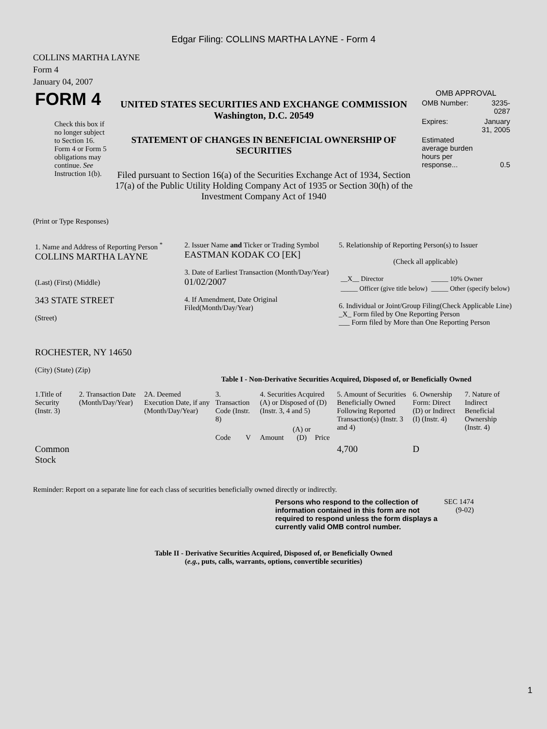Edgar Filing: COLLINS MARTHA LAYNE - Form 4
COLLINS MARTHA LAYNE
Form 4
January 04, 2007
| FORM 4 Check this box if no longer subject to Section 16. Form 4 or Form 5 obligations may continue. See Instruction 1(b). | UNITED STATES SECURITIES AND EXCHANGE COMMISSION Washington, D.C. 20549 STATEMENT OF CHANGES IN BENEFICIAL OWNERSHIP OF SECURITIES Filed pursuant to Section 16(a) of the Securities Exchange Act of 1934, Section 17(a) of the Public Utility Holding Company Act of 1935 or Section 30(h) of the Investment Company Act of 1940 | OMB APPROVAL / OMB Number: / 3235-0287 / / Expires: / January 31, 2005 / / Estimated average burden hours per response... / 0.5 / |
(Print or Type Responses)
| 1. Name and Address of Reporting Person <sup>*</sup> COLLINS MARTHA LAYNE (Last) (First) (Middle) 343 STATE STREET (Street) ROCHESTER, NY 14650 (City) (State) (Zip) | 2. Issuer Name and Ticker or Trading Symbol EASTMAN KODAK CO [EK] 3. Date of Earliest Transaction (Month/Day/Year) 01/02/2007 4. If Amendment, Date Original Filed(Month/Day/Year) | 5. Relationship of Reporting Person(s) to Issuer (Check all applicable) / __X__ Director / _____ 10% Owner / / _____ Officer (give title below) / _____ Other (specify below) / 6. Individual or Joint/Group Filing(Check Applicable Line) _X_ Form filed by One Reporting Person ___ Form filed by More than One Reporting Person |
Table I - Non-Derivative Securities Acquired, Disposed of, or Beneficially Owned
| 1.Title of Security (Instr. 3) | 2. Transaction Date (Month/Day/Year) | 2A. Deemed Execution Date, if any (Month/Day/Year) | 3. Transaction Code (Instr. 8) | | 4. Securities Acquired (A) or Disposed of (D) (Instr. 3, 4 and 5) | | | 5. Amount of Securities Beneficially Owned Following Reported Transaction(s) (Instr. 3 and 4) | 6. Ownership Form: Direct (D) or Indirect (I) (Instr. 4) | 7. Nature of Indirect Beneficial Ownership (Instr. 4) |
| --- | --- | --- | --- | --- | --- | --- | --- | --- | --- | --- |
| | | | Code | V | Amount | (A) or (D) | Price | | | |
| Common Stock | | | | | | | | 4,700 | D | |
Reminder: Report on a separate line for each class of securities beneficially owned directly or indirectly.
| Persons who respond to the collection of information contained in this form are not required to respond unless the form displays a currently valid OMB control number. | SEC 1474 (9-02) |
Table II - Derivative Securities Acquired, Disposed of, or Beneficially Owned
(e.g., puts, calls, warrants, options, convertible securities)
1